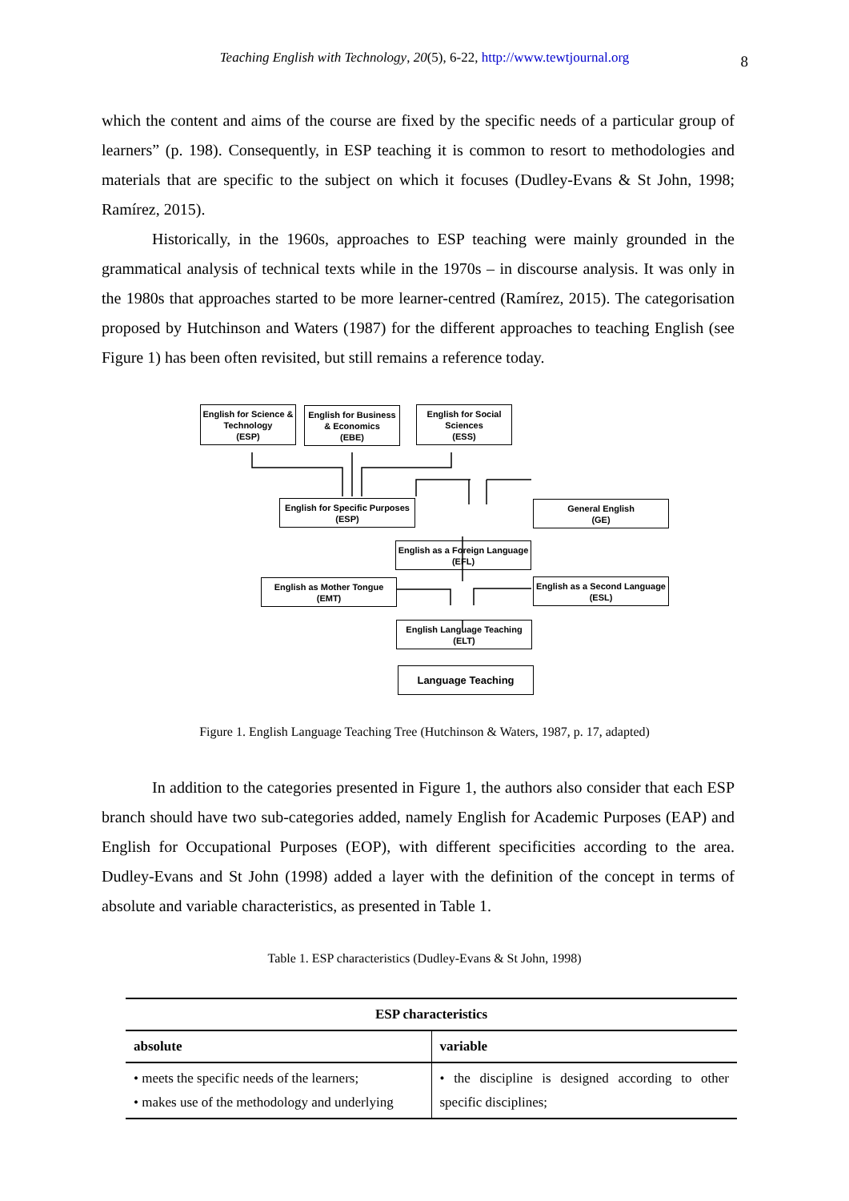Teaching English with Technology, 20(5), 6-22, http://www.tewtjournal.org 8
which the content and aims of the course are fixed by the specific needs of a particular group of learners” (p. 198). Consequently, in ESP teaching it is common to resort to methodologies and materials that are specific to the subject on which it focuses (Dudley-Evans & St John, 1998; Ramírez, 2015).
Historically, in the 1960s, approaches to ESP teaching were mainly grounded in the grammatical analysis of technical texts while in the 1970s – in discourse analysis. It was only in the 1980s that approaches started to be more learner-centred (Ramírez, 2015). The categorisation proposed by Hutchinson and Waters (1987) for the different approaches to teaching English (see Figure 1) has been often revisited, but still remains a reference today.
English for Science & Technology
(ESP)
English for Business & Economics
(EBE)
English for Social Sciences
(ESS)
English for Specific Purposes
(ESP)
General English
(GE)
English as a Foreign Language
(EFL)
English as Mother Tongue
(EMT)
English as a Second Language
(ESL)
English Language Teaching
(ELT)
Language Teaching
Figure 1. English Language Teaching Tree (Hutchinson & Waters, 1987, p. 17, adapted)
In addition to the categories presented in Figure 1, the authors also consider that each ESP branch should have two sub-categories added, namely English for Academic Purposes (EAP) and English for Occupational Purposes (EOP), with different specificities according to the area. Dudley-Evans and St John (1998) added a layer with the definition of the concept in terms of absolute and variable characteristics, as presented in Table 1.
Table 1. ESP characteristics (Dudley-Evans & St John, 1998)
| ESP characteristics | |
| --- | --- |
| absolute | variable |
| • meets the specific needs of the learners; • makes use of the methodology and underlying | • the discipline is designed according to other specific disciplines; |